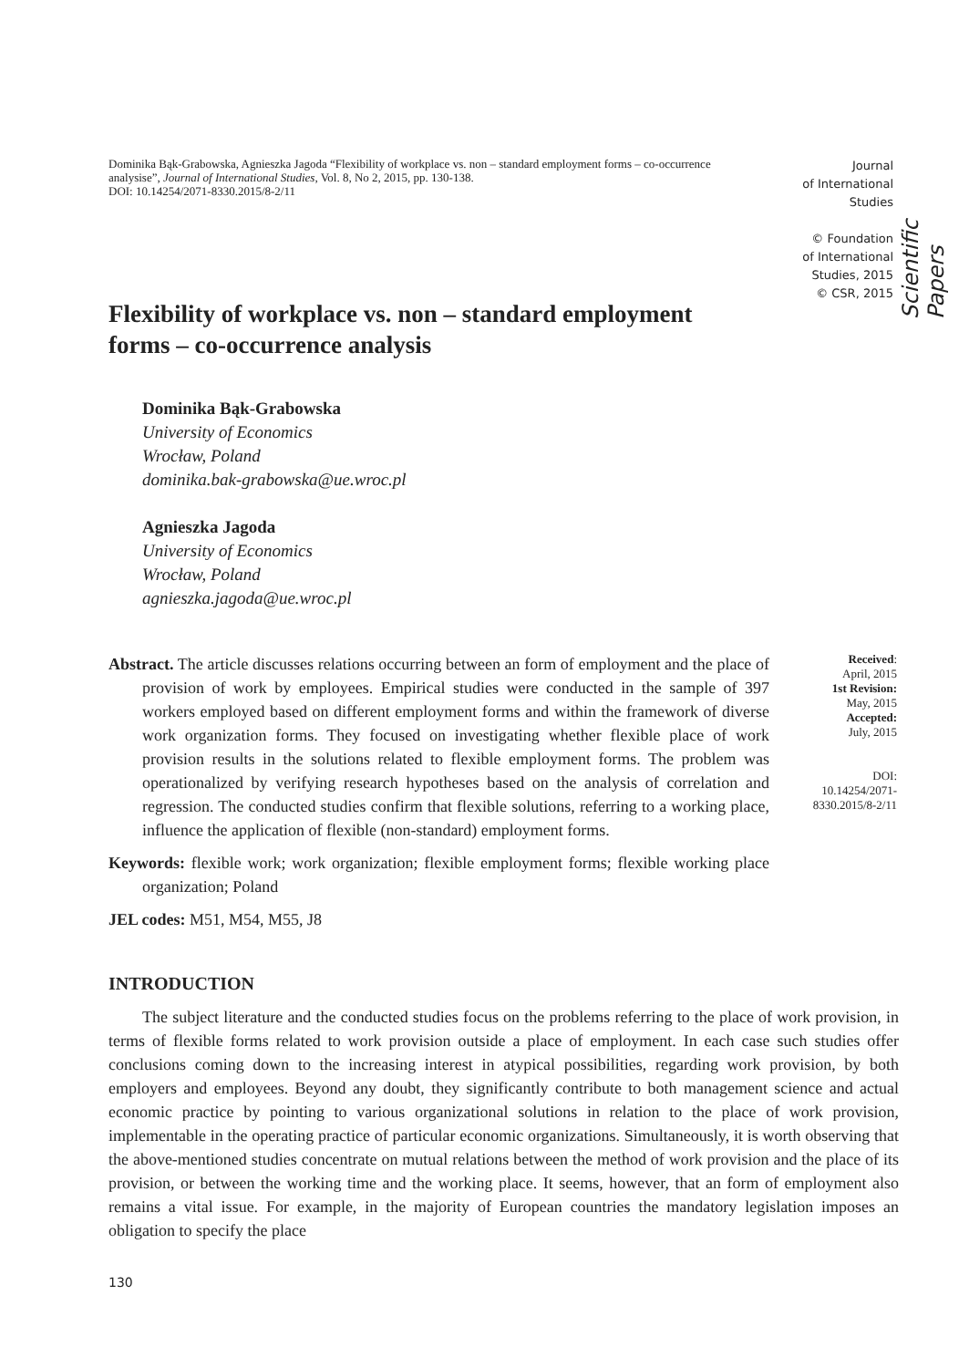Dominika Bąk-Grabowska, Agnieszka Jagoda “Flexibility of workplace vs. non – standard employment forms – co-occurrence analysise”, Journal of International Studies, Vol. 8, No 2, 2015, pp. 130-138.
DOI: 10.14254/2071-8330.2015/8-2/11
Journal
of International
Studies
© Foundation
of International
Studies, 2015
© CSR, 2015
Scientific Papers
Flexibility of workplace vs. non – standard employment forms – co-occurrence analysis
Dominika Bąk-Grabowska
University of Economics
Wrocław, Poland
dominika.bak-grabowska@ue.wroc.pl
Agnieszka Jagoda
University of Economics
Wrocław, Poland
agnieszka.jagoda@ue.wroc.pl
Abstract. The article discusses relations occurring between an form of employment and the place of provision of work by employees. Empirical studies were conducted in the sample of 397 workers employed based on different employment forms and within the framework of diverse work organization forms. They focused on investigating whether flexible place of work provision results in the solutions related to flexible employment forms. The problem was operationalized by verifying research hypotheses based on the analysis of correlation and regression. The conducted studies confirm that flexible solutions, referring to a working place, influence the application of flexible (non-standard) employment forms.
Keywords: flexible work; work organization; flexible employment forms; flexible working place organization; Poland
JEL codes: M51, M54, M55, J8
Received:
April, 2015
1st Revision:
May, 2015
Accepted:
July, 2015
DOI:
10.14254/2071-
8330.2015/8-2/11
INTRODUCTION
The subject literature and the conducted studies focus on the problems referring to the place of work provision, in terms of flexible forms related to work provision outside a place of employment. In each case such studies offer conclusions coming down to the increasing interest in atypical possibilities, regarding work provision, by both employers and employees. Beyond any doubt, they significantly contribute to both management science and actual economic practice by pointing to various organizational solutions in relation to the place of work provision, implementable in the operating practice of particular economic organizations. Simultaneously, it is worth observing that the above-mentioned studies concentrate on mutual relations between the method of work provision and the place of its provision, or between the working time and the working place. It seems, however, that an form of employment also remains a vital issue. For example, in the majority of European countries the mandatory legislation imposes an obligation to specify the place
130